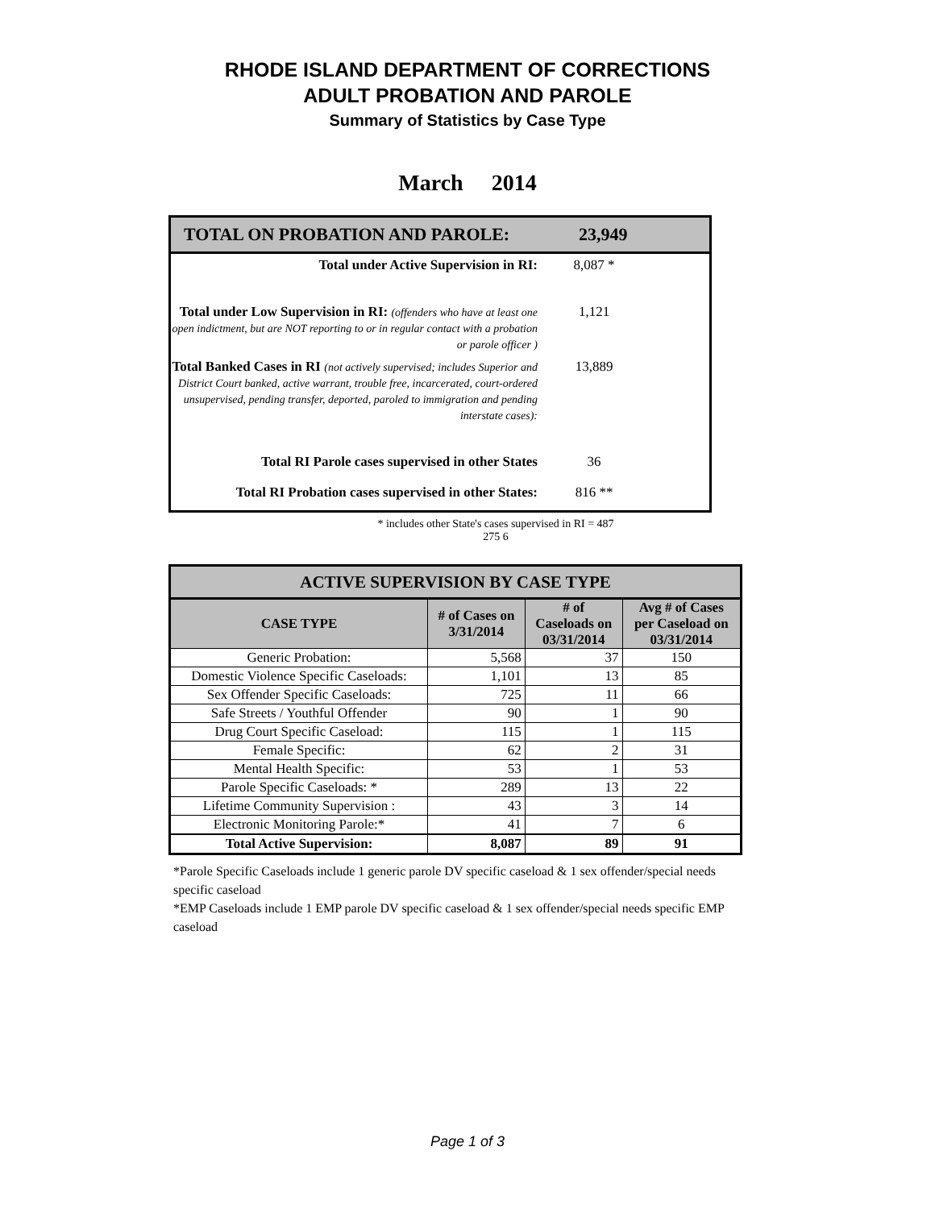RHODE ISLAND DEPARTMENT OF CORRECTIONS
ADULT PROBATION AND PAROLE
Summary of Statistics by Case Type
March 2014
TOTAL ON PROBATION AND PAROLE: 23,949
Total under Active Supervision in RI: 8,087 *
Total under Low Supervision in RI: (offenders who have at least one open indictment, but are NOT reporting to or in regular contact with a probation or parole officer )
1,121
Total Banked Cases in RI (not actively supervised; includes Superior and District Court banked, active warrant, trouble free, incarcerated, court-ordered unsupervised, pending transfer, deported, paroled to immigration and pending interstate cases):
13,889
Total RI Parole cases supervised in other States
36
Total RI Probation cases supervised in other States:
816 **
* includes other State's cases supervised in RI = 487
275 6
| ACTIVE SUPERVISION BY CASE TYPE | | | |
| --- | --- | --- | --- |
| CASE TYPE | # of Cases on 3/31/2014 | # of Caseloads on 03/31/2014 | Avg # of Cases per Caseload on 03/31/2014 |
| Generic Probation: | 5,568 | 37 | 150 |
| Domestic Violence Specific Caseloads: | 1,101 | 13 | 85 |
| Sex Offender Specific Caseloads: | 725 | 11 | 66 |
| Safe Streets / Youthful Offender | 90 | 1 | 90 |
| Drug Court Specific Caseload: | 115 | 1 | 115 |
| Female Specific: | 62 | 2 | 31 |
| Mental Health Specific: | 53 | 1 | 53 |
| Parole Specific Caseloads: * | 289 | 13 | 22 |
| Lifetime Community Supervision : | 43 | 3 | 14 |
| Electronic Monitoring Parole:* | 41 | 7 | 6 |
| Total Active Supervision: | 8,087 | 89 | 91 |
*Parole Specific Caseloads include 1 generic parole DV specific caseload & 1 sex offender/special needs specific caseload
*EMP Caseloads include 1 EMP parole DV specific caseload & 1 sex offender/special needs specific EMP caseload
Page 1 of 3